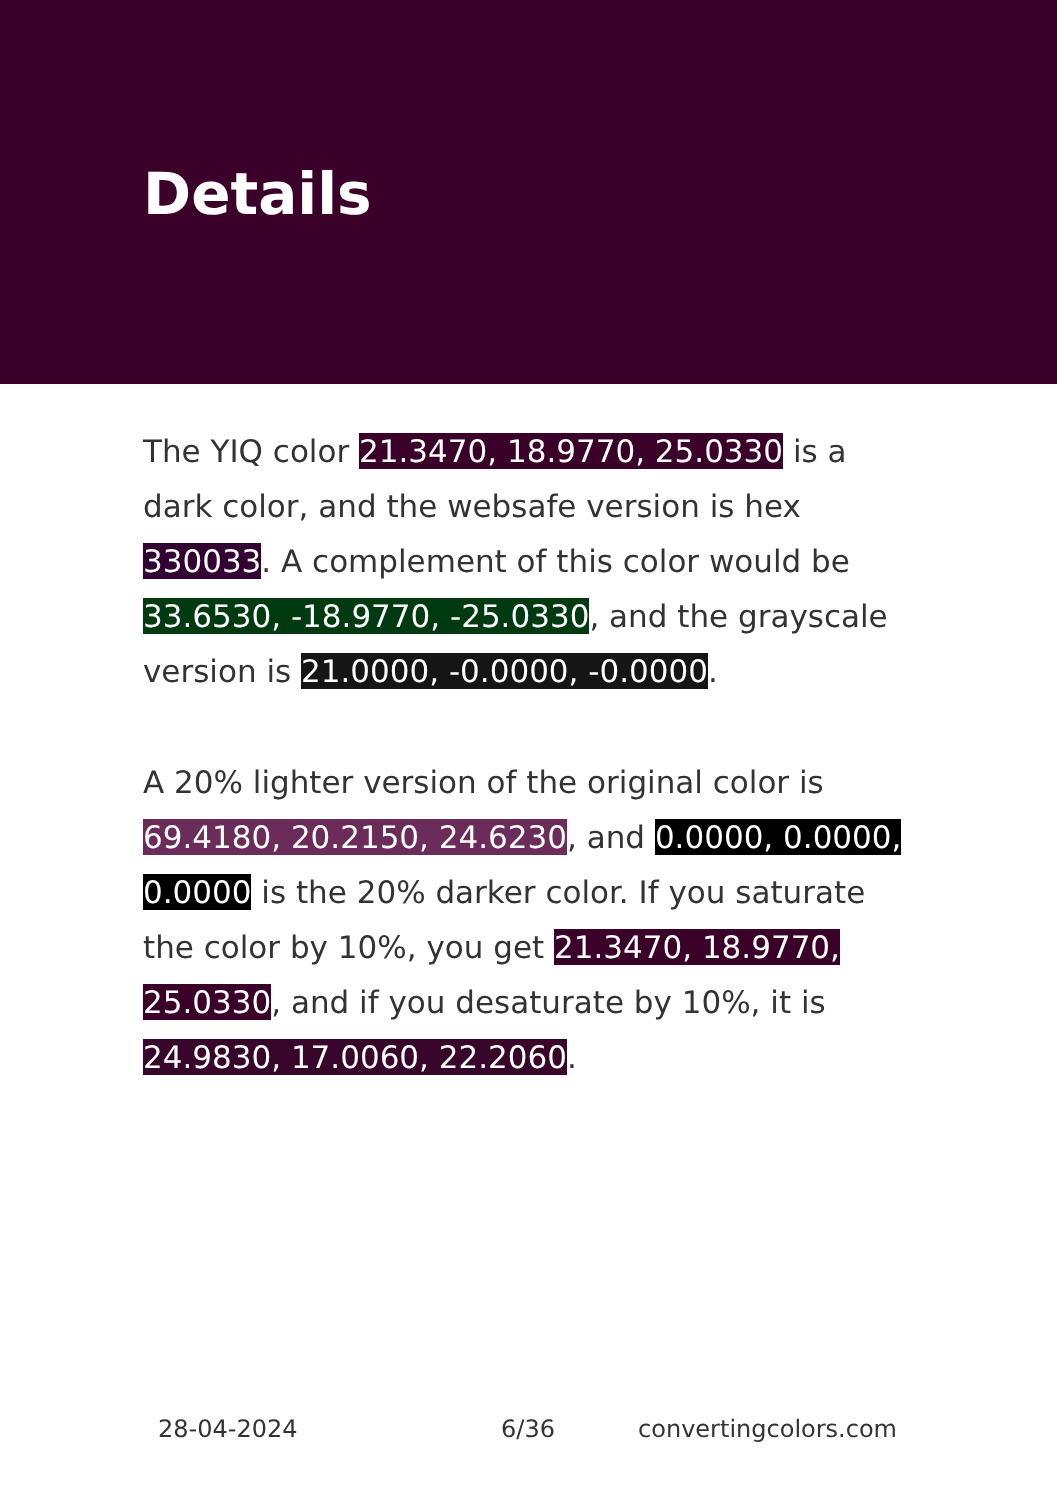Details
The YIQ color 21.3470, 18.9770, 25.0330 is a dark color, and the websafe version is hex 330033. A complement of this color would be 33.6530, -18.9770, -25.0330, and the grayscale version is 21.0000, -0.0000, -0.0000.
A 20% lighter version of the original color is 69.4180, 20.2150, 24.6230, and 0.0000, 0.0000, 0.0000 is the 20% darker color. If you saturate the color by 10%, you get 21.3470, 18.9770, 25.0330, and if you desaturate by 10%, it is 24.9830, 17.0060, 22.2060.
28-04-2024 6/36 convertingcolors.com